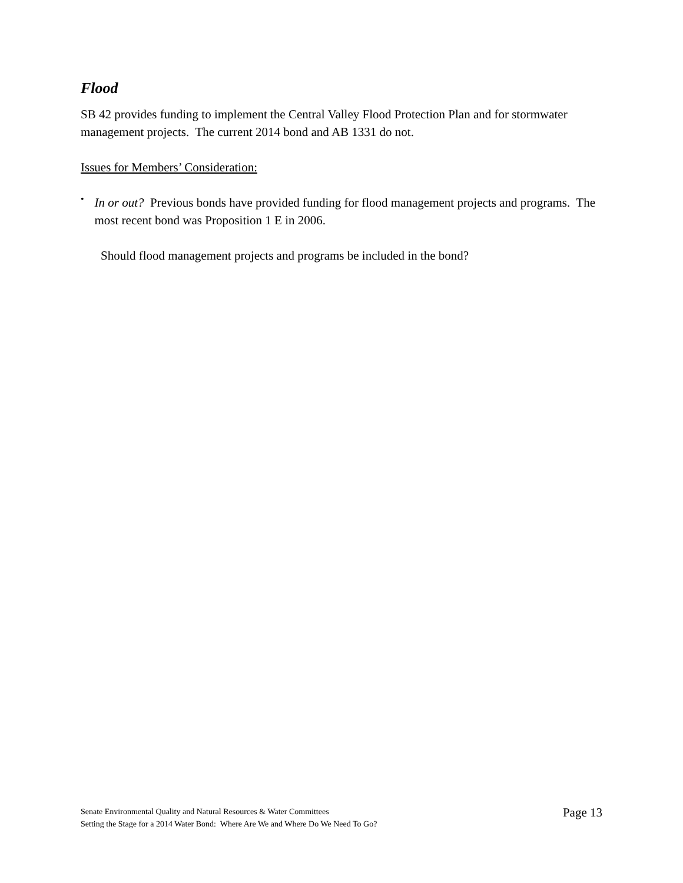Flood
SB 42 provides funding to implement the Central Valley Flood Protection Plan and for stormwater management projects. The current 2014 bond and AB 1331 do not.
Issues for Members’ Consideration:
•
In or out? Previous bonds have provided funding for flood management projects and programs. The most recent bond was Proposition 1 E in 2006.
Should flood management projects and programs be included in the bond?
Senate Environmental Quality and Natural Resources & Water Committees
Setting the Stage for a 2014 Water Bond: Where Are We and Where Do We Need To Go?
Page 13